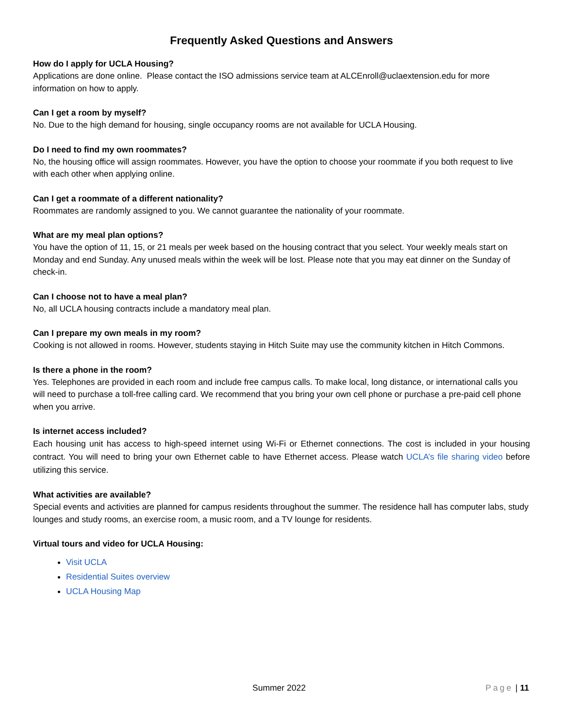Frequently Asked Questions and Answers
How do I apply for UCLA Housing?
Applications are done online. Please contact the ISO admissions service team at ALCEnroll@uclaextension.edu for more information on how to apply.
Can I get a room by myself?
No. Due to the high demand for housing, single occupancy rooms are not available for UCLA Housing.
Do I need to find my own roommates?
No, the housing office will assign roommates. However, you have the option to choose your roommate if you both request to live with each other when applying online.
Can I get a roommate of a different nationality?
Roommates are randomly assigned to you. We cannot guarantee the nationality of your roommate.
What are my meal plan options?
You have the option of 11, 15, or 21 meals per week based on the housing contract that you select. Your weekly meals start on Monday and end Sunday. Any unused meals within the week will be lost. Please note that you may eat dinner on the Sunday of check-in.
Can I choose not to have a meal plan?
No, all UCLA housing contracts include a mandatory meal plan.
Can I prepare my own meals in my room?
Cooking is not allowed in rooms. However, students staying in Hitch Suite may use the community kitchen in Hitch Commons.
Is there a phone in the room?
Yes. Telephones are provided in each room and include free campus calls. To make local, long distance, or international calls you will need to purchase a toll-free calling card. We recommend that you bring your own cell phone or purchase a pre-paid cell phone when you arrive.
Is internet access included?
Each housing unit has access to high-speed internet using Wi-Fi or Ethernet connections. The cost is included in your housing contract. You will need to bring your own Ethernet cable to have Ethernet access. Please watch UCLA’s file sharing video before utilizing this service.
What activities are available?
Special events and activities are planned for campus residents throughout the summer. The residence hall has computer labs, study lounges and study rooms, an exercise room, a music room, and a TV lounge for residents.
Virtual tours and video for UCLA Housing:
Visit UCLA
Residential Suites overview
UCLA Housing Map
Summer 2022 Page | 11